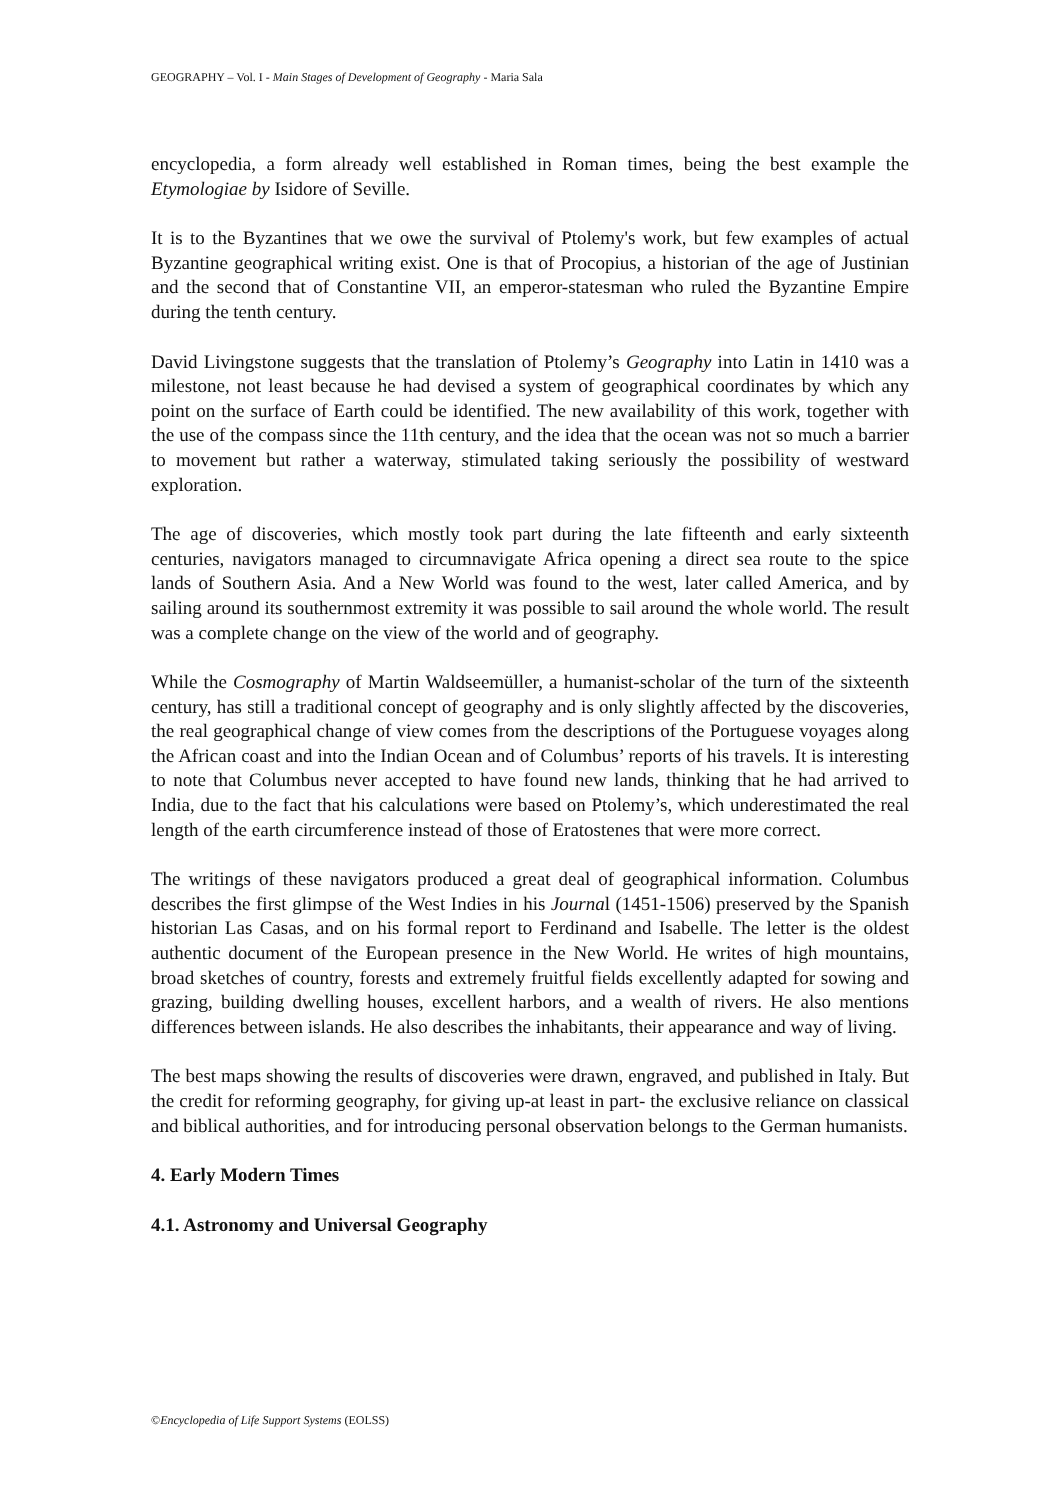GEOGRAPHY – Vol. I - Main Stages of Development of Geography - Maria Sala
encyclopedia, a form already well established in Roman times, being the best example the Etymologiae by Isidore of Seville.
It is to the Byzantines that we owe the survival of Ptolemy's work, but few examples of actual Byzantine geographical writing exist. One is that of Procopius, a historian of the age of Justinian and the second that of Constantine VII, an emperor-statesman who ruled the Byzantine Empire during the tenth century.
David Livingstone suggests that the translation of Ptolemy’s Geography into Latin in 1410 was a milestone, not least because he had devised a system of geographical coordinates by which any point on the surface of Earth could be identified. The new availability of this work, together with the use of the compass since the 11th century, and the idea that the ocean was not so much a barrier to movement but rather a waterway, stimulated taking seriously the possibility of westward exploration.
The age of discoveries, which mostly took part during the late fifteenth and early sixteenth centuries, navigators managed to circumnavigate Africa opening a direct sea route to the spice lands of Southern Asia. And a New World was found to the west, later called America, and by sailing around its southernmost extremity it was possible to sail around the whole world. The result was a complete change on the view of the world and of geography.
While the Cosmography of Martin Waldseemüller, a humanist-scholar of the turn of the sixteenth century, has still a traditional concept of geography and is only slightly affected by the discoveries, the real geographical change of view comes from the descriptions of the Portuguese voyages along the African coast and into the Indian Ocean and of Columbus’ reports of his travels. It is interesting to note that Columbus never accepted to have found new lands, thinking that he had arrived to India, due to the fact that his calculations were based on Ptolemy’s, which underestimated the real length of the earth circumference instead of those of Eratostenes that were more correct.
The writings of these navigators produced a great deal of geographical information. Columbus describes the first glimpse of the West Indies in his Journal (1451-1506) preserved by the Spanish historian Las Casas, and on his formal report to Ferdinand and Isabelle. The letter is the oldest authentic document of the European presence in the New World. He writes of high mountains, broad sketches of country, forests and extremely fruitful fields excellently adapted for sowing and grazing, building dwelling houses, excellent harbors, and a wealth of rivers. He also mentions differences between islands. He also describes the inhabitants, their appearance and way of living.
The best maps showing the results of discoveries were drawn, engraved, and published in Italy. But the credit for reforming geography, for giving up-at least in part- the exclusive reliance on classical and biblical authorities, and for introducing personal observation belongs to the German humanists.
4. Early Modern Times
4.1. Astronomy and Universal Geography
©Encyclopedia of Life Support Systems (EOLSS)